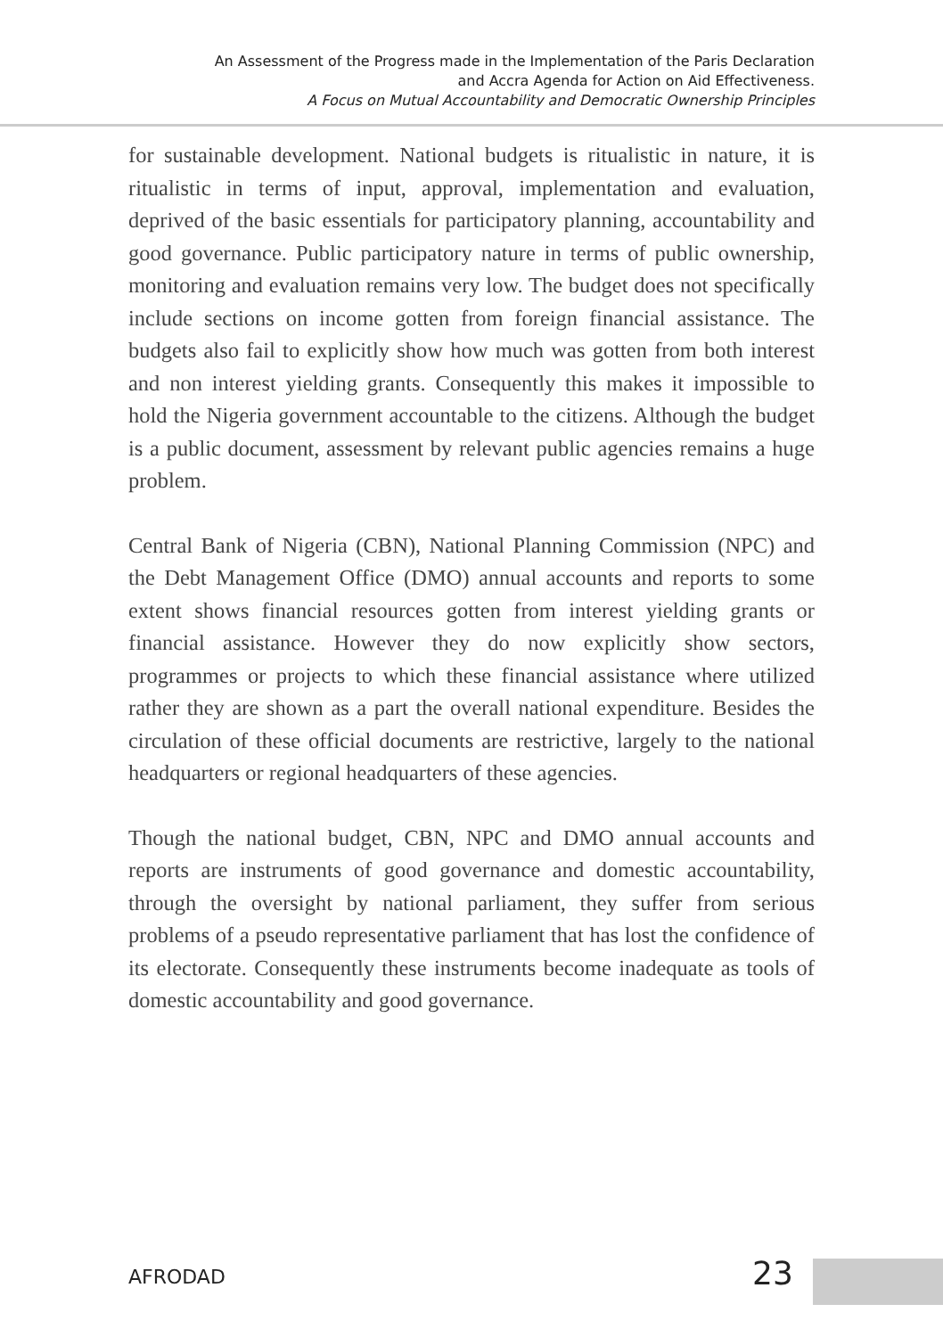An Assessment of the Progress made in the Implementation of the Paris Declaration
and Accra Agenda for Action on Aid Effectiveness.
A Focus on Mutual Accountability and Democratic Ownership Principles
for sustainable development. National budgets is ritualistic in nature, it is ritualistic in terms of input, approval, implementation and evaluation, deprived of the basic essentials for participatory planning, accountability and good governance. Public participatory nature in terms of public ownership, monitoring and evaluation remains very low. The budget does not specifically include sections on income gotten from foreign financial assistance. The budgets also fail to explicitly show how much was gotten from both interest and non interest yielding grants. Consequently this makes it impossible to hold the Nigeria government accountable to the citizens. Although the budget is a public document, assessment by relevant public agencies remains a huge problem.
Central Bank of Nigeria (CBN), National Planning Commission (NPC) and the Debt Management Office (DMO) annual accounts and reports to some extent shows financial resources gotten from interest yielding grants or financial assistance. However they do now explicitly show sectors, programmes or projects to which these financial assistance where utilized rather they are shown as a part the overall national expenditure. Besides the circulation of these official documents are restrictive, largely to the national headquarters or regional headquarters of these agencies.
Though the national budget, CBN, NPC and DMO annual accounts and reports are instruments of good governance and domestic accountability, through the oversight by national parliament, they suffer from serious problems of a pseudo representative parliament that has lost the confidence of its electorate. Consequently these instruments become inadequate as tools of domestic accountability and good governance.
AFRODAD 23